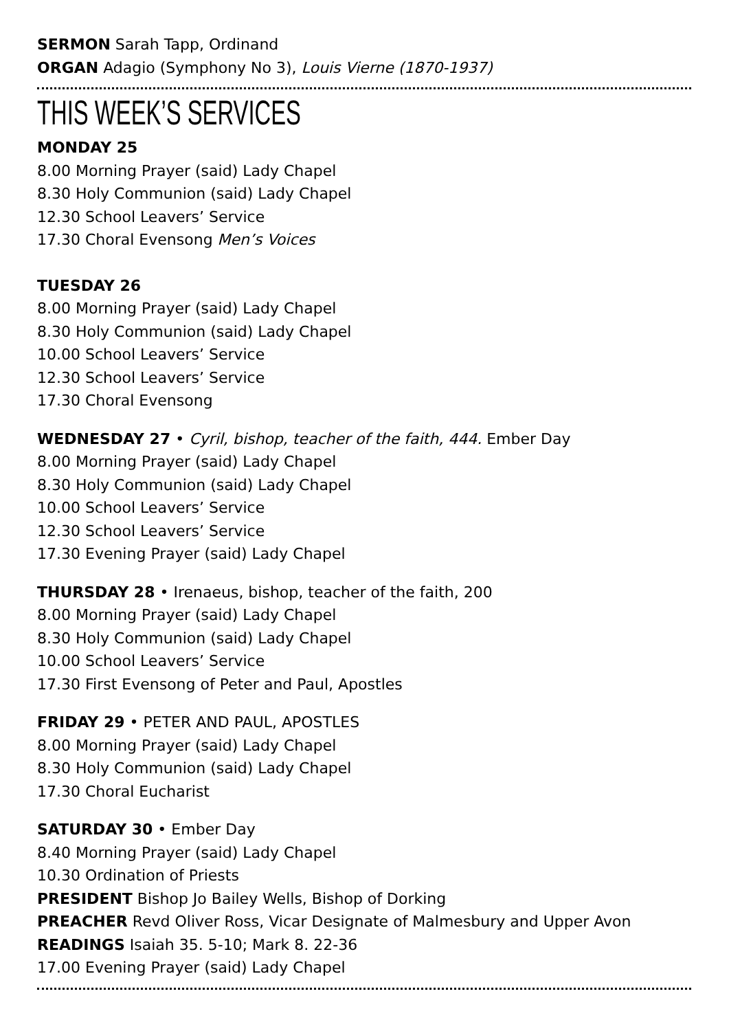SERMON Sarah Tapp, Ordinand
ORGAN Adagio (Symphony No 3), Louis Vierne (1870-1937)
THIS WEEK’S SERVICES
MONDAY 25
8.00 Morning Prayer (said) Lady Chapel
8.30 Holy Communion (said) Lady Chapel
12.30 School Leavers’ Service
17.30 Choral Evensong Men’s Voices
TUESDAY 26
8.00 Morning Prayer (said) Lady Chapel
8.30 Holy Communion (said) Lady Chapel
10.00 School Leavers’ Service
12.30 School Leavers’ Service
17.30 Choral Evensong
WEDNESDAY 27 • Cyril, bishop, teacher of the faith, 444. Ember Day
8.00 Morning Prayer (said) Lady Chapel
8.30 Holy Communion (said) Lady Chapel
10.00 School Leavers’ Service
12.30 School Leavers’ Service
17.30 Evening Prayer (said) Lady Chapel
THURSDAY 28 • Irenaeus, bishop, teacher of the faith, 200
8.00 Morning Prayer (said) Lady Chapel
8.30 Holy Communion (said) Lady Chapel
10.00 School Leavers’ Service
17.30 First Evensong of Peter and Paul, Apostles
FRIDAY 29 • PETER AND PAUL, APOSTLES
8.00 Morning Prayer (said) Lady Chapel
8.30 Holy Communion (said) Lady Chapel
17.30 Choral Eucharist
SATURDAY 30 • Ember Day
8.40 Morning Prayer (said) Lady Chapel
10.30 Ordination of Priests
PRESIDENT Bishop Jo Bailey Wells, Bishop of Dorking
PREACHER Revd Oliver Ross, Vicar Designate of Malmesbury and Upper Avon
READINGS Isaiah 35. 5-10; Mark 8. 22-36
17.00 Evening Prayer (said) Lady Chapel